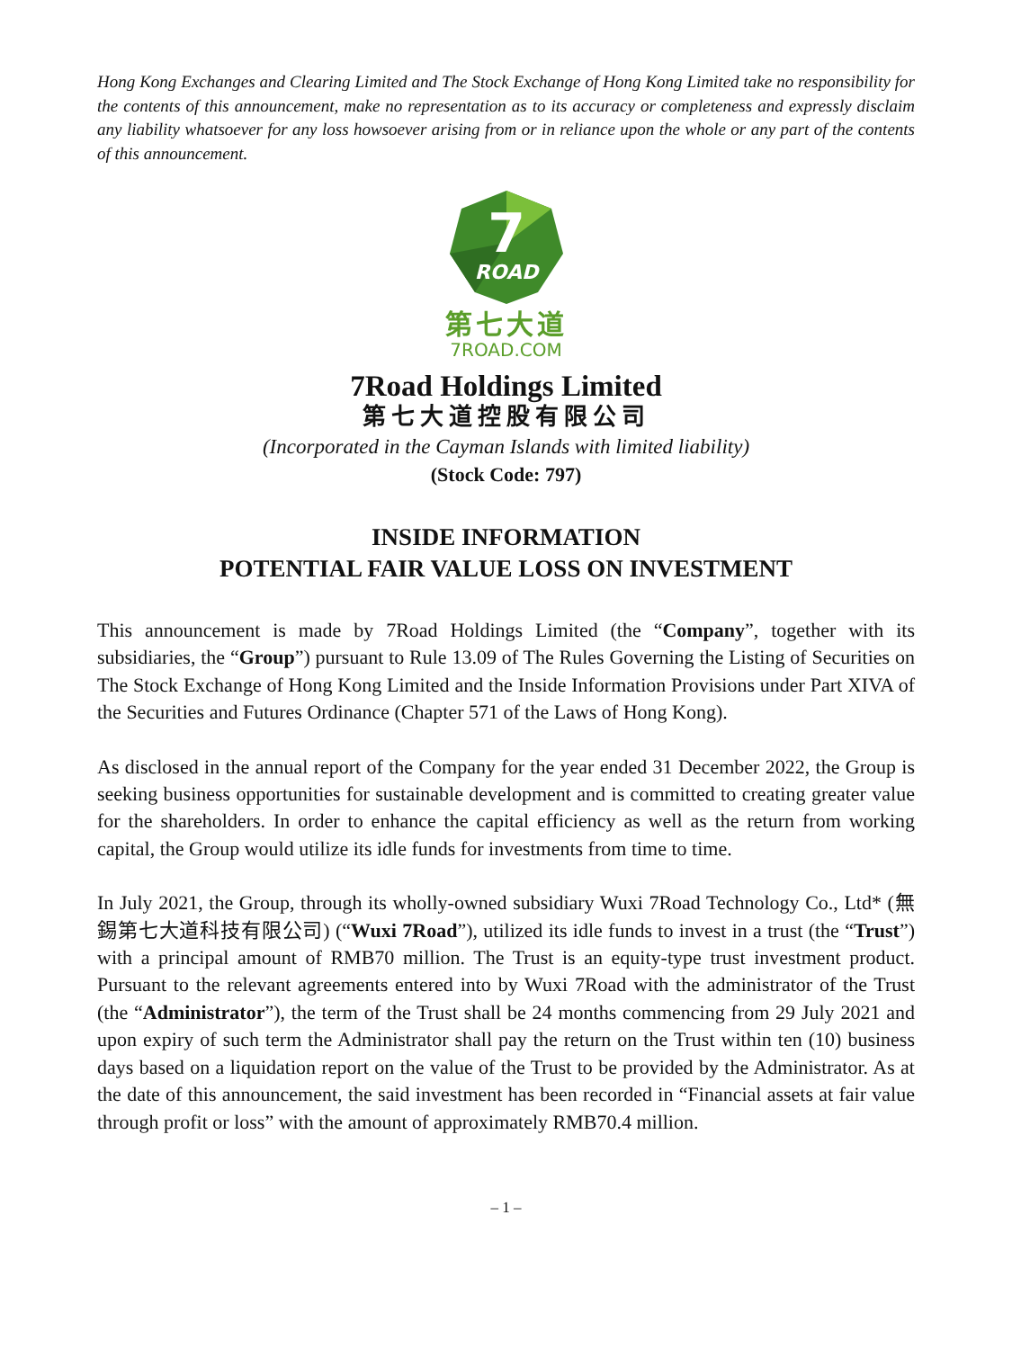Hong Kong Exchanges and Clearing Limited and The Stock Exchange of Hong Kong Limited take no responsibility for the contents of this announcement, make no representation as to its accuracy or completeness and expressly disclaim any liability whatsoever for any loss howsoever arising from or in reliance upon the whole or any part of the contents of this announcement.
ROAD
7
第七大道
7ROAD.COM
7Road Holdings Limited
第七大道控股有限公司
(Incorporated in the Cayman Islands with limited liability)
(Stock Code: 797)
INSIDE INFORMATION
POTENTIAL FAIR VALUE LOSS ON INVESTMENT
This announcement is made by 7Road Holdings Limited (the “Company”, together with its subsidiaries, the “Group”) pursuant to Rule 13.09 of The Rules Governing the Listing of Securities on The Stock Exchange of Hong Kong Limited and the Inside Information Provisions under Part XIVA of the Securities and Futures Ordinance (Chapter 571 of the Laws of Hong Kong).
As disclosed in the annual report of the Company for the year ended 31 December 2022, the Group is seeking business opportunities for sustainable development and is committed to creating greater value for the shareholders. In order to enhance the capital efficiency as well as the return from working capital, the Group would utilize its idle funds for investments from time to time.
In July 2021, the Group, through its wholly-owned subsidiary Wuxi 7Road Technology Co., Ltd* (無錫第七大道科技有限公司) (“Wuxi 7Road”), utilized its idle funds to invest in a trust (the “Trust”) with a principal amount of RMB70 million. The Trust is an equity-type trust investment product. Pursuant to the relevant agreements entered into by Wuxi 7Road with the administrator of the Trust (the “Administrator”), the term of the Trust shall be 24 months commencing from 29 July 2021 and upon expiry of such term the Administrator shall pay the return on the Trust within ten (10) business days based on a liquidation report on the value of the Trust to be provided by the Administrator. As at the date of this announcement, the said investment has been recorded in “Financial assets at fair value through profit or loss” with the amount of approximately RMB70.4 million.
– 1 –